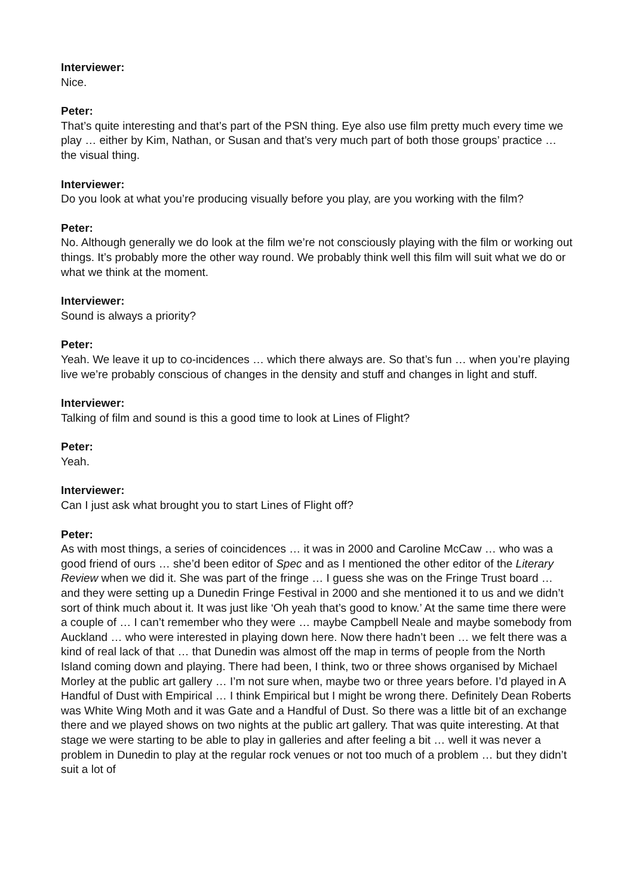Interviewer:
Nice.
Peter:
That’s quite interesting and that’s part of the PSN thing. Eye also use film pretty much every time we play … either by Kim, Nathan, or Susan and that’s very much part of both those groups’ practice … the visual thing.
Interviewer:
Do you look at what you’re producing visually before you play, are you working with the film?
Peter:
No. Although generally we do look at the film we’re not consciously playing with the film or working out things. It’s probably more the other way round. We probably think well this film will suit what we do or what we think at the moment.
Interviewer:
Sound is always a priority?
Peter:
Yeah. We leave it up to co-incidences … which there always are. So that’s fun … when you’re playing live we’re probably conscious of changes in the density and stuff and changes in light and stuff.
Interviewer:
Talking of film and sound is this a good time to look at Lines of Flight?
Peter:
Yeah.
Interviewer:
Can I just ask what brought you to start Lines of Flight off?
Peter:
As with most things, a series of coincidences … it was in 2000 and Caroline McCaw … who was a good friend of ours … she’d been editor of Spec and as I mentioned the other editor of the Literary Review when we did it. She was part of the fringe … I guess she was on the Fringe Trust board … and they were setting up a Dunedin Fringe Festival in 2000 and she mentioned it to us and we didn’t sort of think much about it. It was just like ‘Oh yeah that’s good to know.’ At the same time there were a couple of … I can’t remember who they were … maybe Campbell Neale and maybe somebody from Auckland … who were interested in playing down here. Now there hadn’t been … we felt there was a kind of real lack of that … that Dunedin was almost off the map in terms of people from the North Island coming down and playing. There had been, I think, two or three shows organised by Michael Morley at the public art gallery … I’m not sure when, maybe two or three years before. I’d played in A Handful of Dust with Empirical … I think Empirical but I might be wrong there. Definitely Dean Roberts was White Wing Moth and it was Gate and a Handful of Dust. So there was a little bit of an exchange there and we played shows on two nights at the public art gallery. That was quite interesting. At that stage we were starting to be able to play in galleries and after feeling a bit … well it was never a problem in Dunedin to play at the regular rock venues or not too much of a problem … but they didn’t suit a lot of